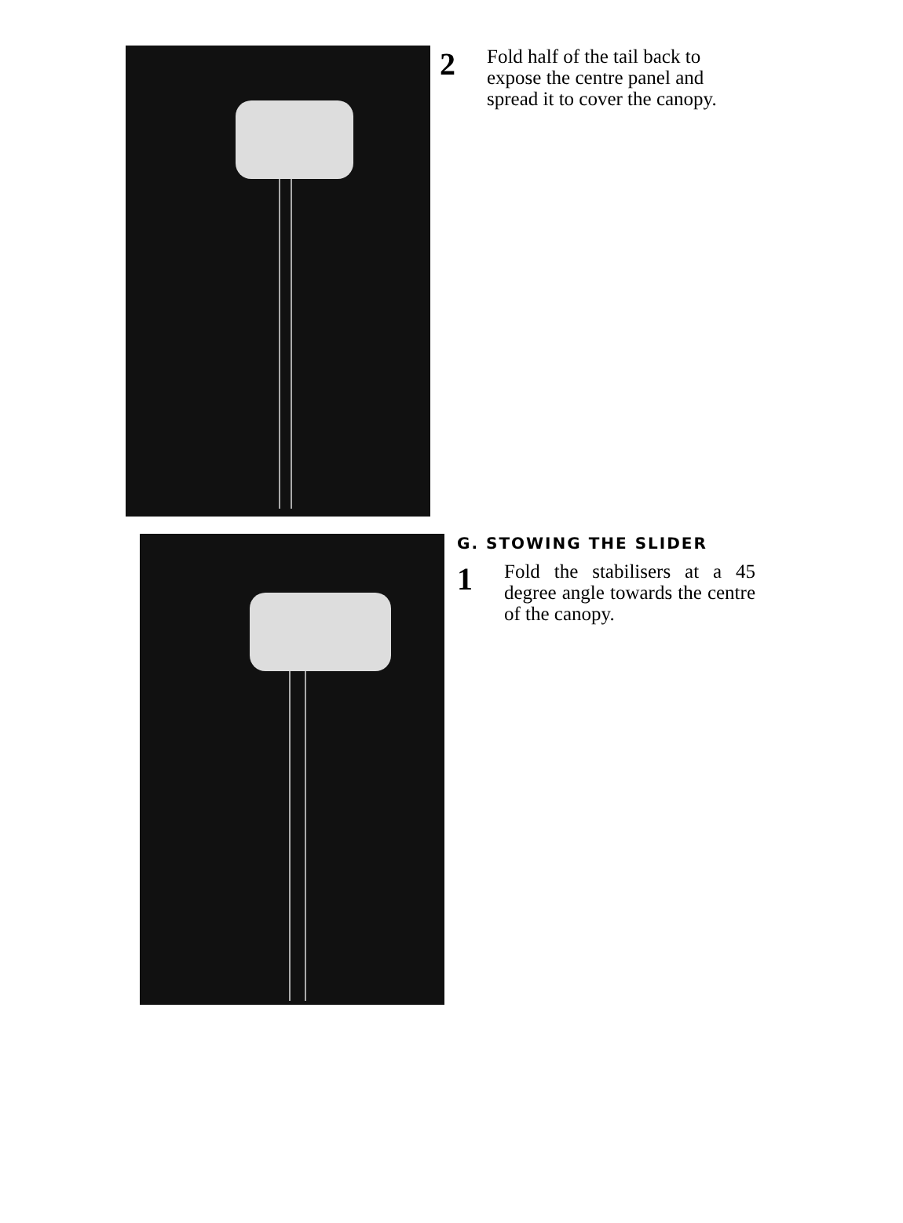2
Fold half of the tail back to expose the centre panel and spread it to cover the canopy.
G. STOWING THE SLIDER
1
Fold the stabilisers at a 45 degree angle towards the centre of the canopy.